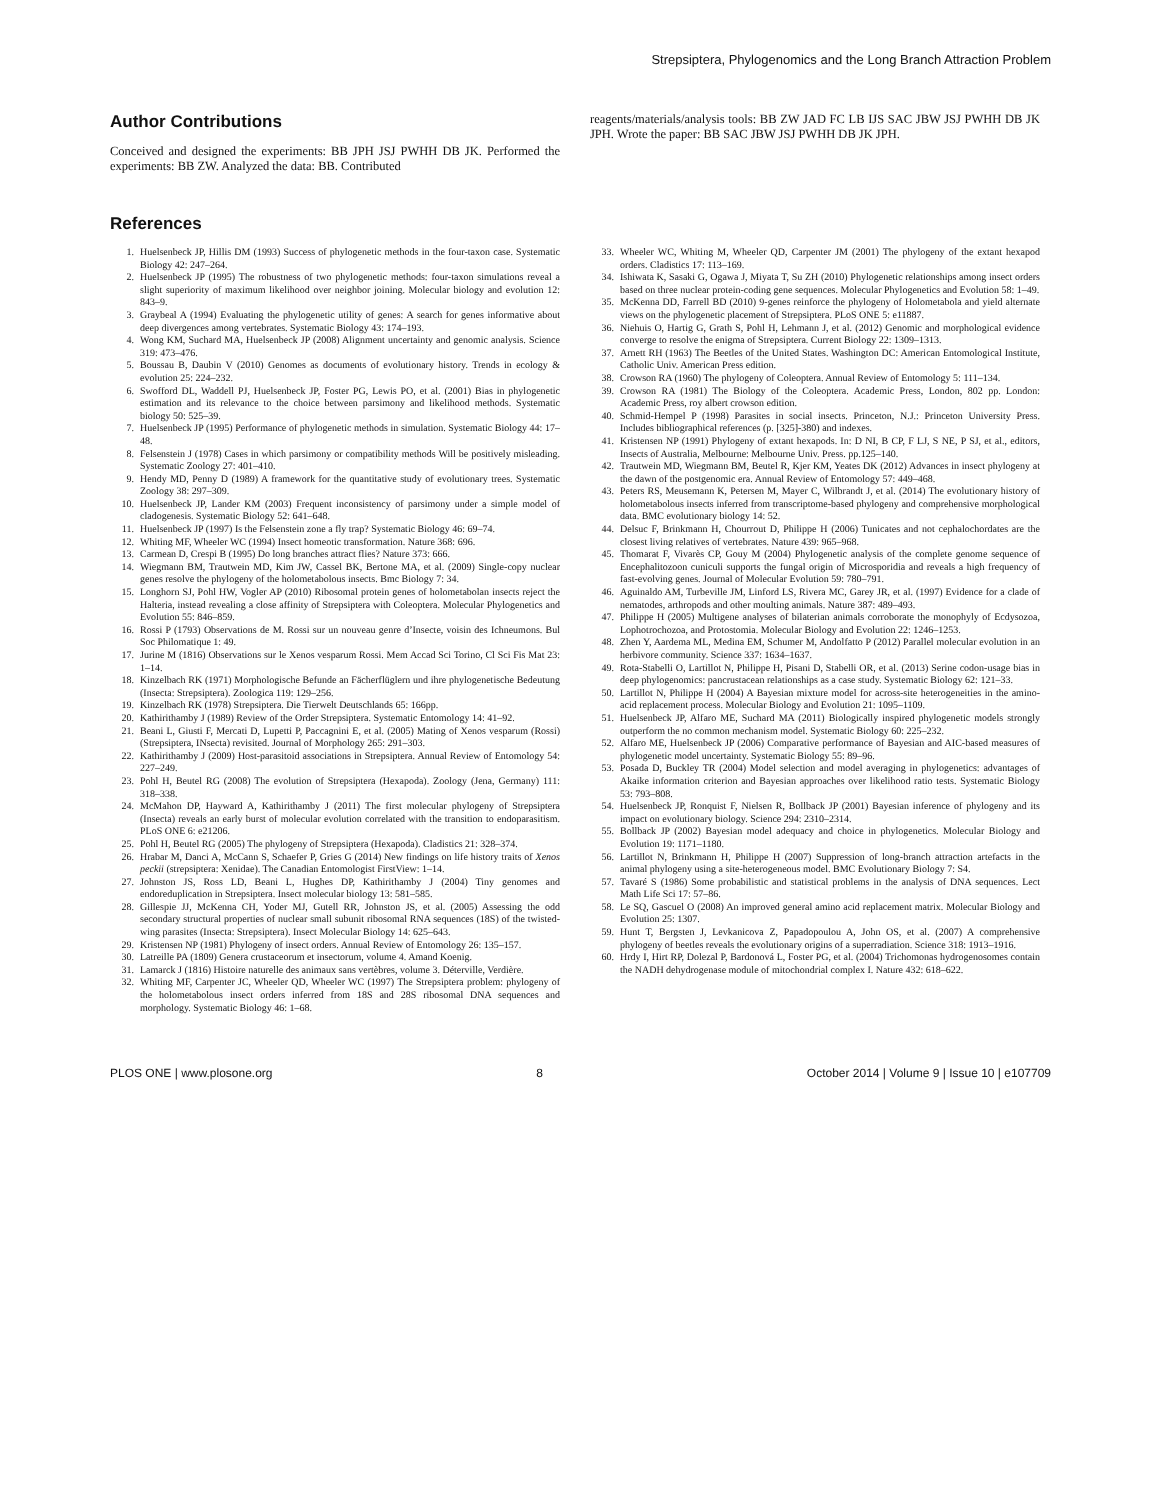Strepsiptera, Phylogenomics and the Long Branch Attraction Problem
Author Contributions
Conceived and designed the experiments: BB JPH JSJ PWHH DB JK. Performed the experiments: BB ZW. Analyzed the data: BB. Contributed
reagents/materials/analysis tools: BB ZW JAD FC LB IJS SAC JBW JSJ PWHH DB JK JPH. Wrote the paper: BB SAC JBW JSJ PWHH DB JK JPH.
References
1. Huelsenbeck JP, Hillis DM (1993) Success of phylogenetic methods in the four-taxon case. Systematic Biology 42: 247–264.
2. Huelsenbeck JP (1995) The robustness of two phylogenetic methods: four-taxon simulations reveal a slight superiority of maximum likelihood over neighbor joining. Molecular biology and evolution 12: 843–9.
3. Graybeal A (1994) Evaluating the phylogenetic utility of genes: A search for genes informative about deep divergences among vertebrates. Systematic Biology 43: 174–193.
4. Wong KM, Suchard MA, Huelsenbeck JP (2008) Alignment uncertainty and genomic analysis. Science 319: 473–476.
5. Boussau B, Daubin V (2010) Genomes as documents of evolutionary history. Trends in ecology & evolution 25: 224–232.
6. Swofford DL, Waddell PJ, Huelsenbeck JP, Foster PG, Lewis PO, et al. (2001) Bias in phylogenetic estimation and its relevance to the choice between parsimony and likelihood methods. Systematic biology 50: 525–39.
7. Huelsenbeck JP (1995) Performance of phylogenetic methods in simulation. Systematic Biology 44: 17–48.
8. Felsenstein J (1978) Cases in which parsimony or compatibility methods Will be positively misleading. Systematic Zoology 27: 401–410.
9. Hendy MD, Penny D (1989) A framework for the quantitative study of evolutionary trees. Systematic Zoology 38: 297–309.
10. Huelsenbeck JP, Lander KM (2003) Frequent inconsistency of parsimony under a simple model of cladogenesis. Systematic Biology 52: 641–648.
11. Huelsenbeck JP (1997) Is the Felsenstein zone a fly trap? Systematic Biology 46: 69–74.
12. Whiting MF, Wheeler WC (1994) Insect homeotic transformation. Nature 368: 696.
13. Carmean D, Crespi B (1995) Do long branches attract flies? Nature 373: 666.
14. Wiegmann BM, Trautwein MD, Kim JW, Cassel BK, Bertone MA, et al. (2009) Single-copy nuclear genes resolve the phylogeny of the holometabolous insects. Bmc Biology 7: 34.
15. Longhorn SJ, Pohl HW, Vogler AP (2010) Ribosomal protein genes of holometabolan insects reject the Halteria, instead revealing a close affinity of Strepsiptera with Coleoptera. Molecular Phylogenetics and Evolution 55: 846–859.
16. Rossi P (1793) Observations de M. Rossi sur un nouveau genre d’Insecte, voisin des Ichneumons. Bul Soc Philomatique 1: 49.
17. Jurine M (1816) Observations sur le Xenos vesparum Rossi. Mem Accad Sci Torino, Cl Sci Fis Mat 23: 1–14.
18. Kinzelbach RK (1971) Morphologische Befunde an Fächerflüglern und ihre phylogenetische Bedeutung (Insecta: Strepsiptera). Zoologica 119: 129–256.
19. Kinzelbach RK (1978) Strepsiptera. Die Tierwelt Deutschlands 65: 166pp.
20. Kathirithamby J (1989) Review of the Order Strepsiptera. Systematic Entomology 14: 41–92.
21. Beani L, Giusti F, Mercati D, Lupetti P, Paccagnini E, et al. (2005) Mating of Xenos vesparum (Rossi) (Strepsiptera, INsecta) revisited. Journal of Morphology 265: 291–303.
22. Kathirithamby J (2009) Host-parasitoid associations in Strepsiptera. Annual Review of Entomology 54: 227–249.
23. Pohl H, Beutel RG (2008) The evolution of Strepsiptera (Hexapoda). Zoology (Jena, Germany) 111: 318–338.
24. McMahon DP, Hayward A, Kathirithamby J (2011) The first molecular phylogeny of Strepsiptera (Insecta) reveals an early burst of molecular evolution correlated with the transition to endoparasitism. PLoS ONE 6: e21206.
25. Pohl H, Beutel RG (2005) The phylogeny of Strepsiptera (Hexapoda). Cladistics 21: 328–374.
26. Hrabar M, Danci A, McCann S, Schaefer P, Gries G (2014) New findings on life history traits of Xenos peckii (strepsiptera: Xenidae). The Canadian Entomologist FirstView: 1–14.
27. Johnston JS, Ross LD, Beani L, Hughes DP, Kathirithamby J (2004) Tiny genomes and endoreduplication in Strepsiptera. Insect molecular biology 13: 581–585.
28. Gillespie JJ, McKenna CH, Yoder MJ, Gutell RR, Johnston JS, et al. (2005) Assessing the odd secondary structural properties of nuclear small subunit ribosomal RNA sequences (18S) of the twisted-wing parasites (Insecta: Strepsiptera). Insect Molecular Biology 14: 625–643.
29. Kristensen NP (1981) Phylogeny of insect orders. Annual Review of Entomology 26: 135–157.
30. Latreille PA (1809) Genera crustaceorum et insectorum, volume 4. Amand Koenig.
31. Lamarck J (1816) Histoire naturelle des animaux sans vertèbres, volume 3. Déterville, Verdière.
32. Whiting MF, Carpenter JC, Wheeler QD, Wheeler WC (1997) The Strepsiptera problem: phylogeny of the holometabolous insect orders inferred from 18S and 28S ribosomal DNA sequences and morphology. Systematic Biology 46: 1–68.
33. Wheeler WC, Whiting M, Wheeler QD, Carpenter JM (2001) The phylogeny of the extant hexapod orders. Cladistics 17: 113–169.
34. Ishiwata K, Sasaki G, Ogawa J, Miyata T, Su ZH (2010) Phylogenetic relationships among insect orders based on three nuclear protein-coding gene sequences. Molecular Phylogenetics and Evolution 58: 1–49.
35. McKenna DD, Farrell BD (2010) 9-genes reinforce the phylogeny of Holometabola and yield alternate views on the phylogenetic placement of Strepsiptera. PLoS ONE 5: e11887.
36. Niehuis O, Hartig G, Grath S, Pohl H, Lehmann J, et al. (2012) Genomic and morphological evidence converge to resolve the enigma of Strepsiptera. Current Biology 22: 1309–1313.
37. Arnett RH (1963) The Beetles of the United States. Washington DC: American Entomological Institute, Catholic Univ. American Press edition.
38. Crowson RA (1960) The phylogeny of Coleoptera. Annual Review of Entomology 5: 111–134.
39. Crowson RA (1981) The Biology of the Coleoptera. Academic Press, London, 802 pp. London: Academic Press, roy albert crowson edition.
40. Schmid-Hempel P (1998) Parasites in social insects. Princeton, N.J.: Princeton University Press. Includes bibliographical references (p. [325]-380) and indexes.
41. Kristensen NP (1991) Phylogeny of extant hexapods. In: D NI, B CP, F LJ, S NE, P SJ, et al., editors, Insects of Australia, Melbourne: Melbourne Univ. Press. pp.125–140.
42. Trautwein MD, Wiegmann BM, Beutel R, Kjer KM, Yeates DK (2012) Advances in insect phylogeny at the dawn of the postgenomic era. Annual Review of Entomology 57: 449–468.
43. Peters RS, Meusemann K, Petersen M, Mayer C, Wilbrandt J, et al. (2014) The evolutionary history of holometabolous insects inferred from transcriptome-based phylogeny and comprehensive morphological data. BMC evolutionary biology 14: 52.
44. Delsuc F, Brinkmann H, Chourrout D, Philippe H (2006) Tunicates and not cephalochordates are the closest living relatives of vertebrates. Nature 439: 965–968.
45. Thomarat F, Vivarès CP, Gouy M (2004) Phylogenetic analysis of the complete genome sequence of Encephalitozoon cuniculi supports the fungal origin of Microsporidia and reveals a high frequency of fast-evolving genes. Journal of Molecular Evolution 59: 780–791.
46. Aguinaldo AM, Turbeville JM, Linford LS, Rivera MC, Garey JR, et al. (1997) Evidence for a clade of nematodes, arthropods and other moulting animals. Nature 387: 489–493.
47. Philippe H (2005) Multigene analyses of bilaterian animals corroborate the monophyly of Ecdysozoa, Lophotrochozoa, and Protostomia. Molecular Biology and Evolution 22: 1246–1253.
48. Zhen Y, Aardema ML, Medina EM, Schumer M, Andolfatto P (2012) Parallel molecular evolution in an herbivore community. Science 337: 1634–1637.
49. Rota-Stabelli O, Lartillot N, Philippe H, Pisani D, Stabelli OR, et al. (2013) Serine codon-usage bias in deep phylogenomics: pancrustacean relationships as a case study. Systematic Biology 62: 121–33.
50. Lartillot N, Philippe H (2004) A Bayesian mixture model for across-site heterogeneities in the amino-acid replacement process. Molecular Biology and Evolution 21: 1095–1109.
51. Huelsenbeck JP, Alfaro ME, Suchard MA (2011) Biologically inspired phylogenetic models strongly outperform the no common mechanism model. Systematic Biology 60: 225–232.
52. Alfaro ME, Huelsenbeck JP (2006) Comparative performance of Bayesian and AIC-based measures of phylogenetic model uncertainty. Systematic Biology 55: 89–96.
53. Posada D, Buckley TR (2004) Model selection and model averaging in phylogenetics: advantages of Akaike information criterion and Bayesian approaches over likelihood ratio tests. Systematic Biology 53: 793–808.
54. Huelsenbeck JP, Ronquist F, Nielsen R, Bollback JP (2001) Bayesian inference of phylogeny and its impact on evolutionary biology. Science 294: 2310–2314.
55. Bollback JP (2002) Bayesian model adequacy and choice in phylogenetics. Molecular Biology and Evolution 19: 1171–1180.
56. Lartillot N, Brinkmann H, Philippe H (2007) Suppression of long-branch attraction artefacts in the animal phylogeny using a site-heterogeneous model. BMC Evolutionary Biology 7: S4.
57. Tavaré S (1986) Some probabilistic and statistical problems in the analysis of DNA sequences. Lect Math Life Sci 17: 57–86.
58. Le SQ, Gascuel O (2008) An improved general amino acid replacement matrix. Molecular Biology and Evolution 25: 1307.
59. Hunt T, Bergsten J, Levkanicova Z, Papadopoulou A, John OS, et al. (2007) A comprehensive phylogeny of beetles reveals the evolutionary origins of a superradiation. Science 318: 1913–1916.
60. Hrdy I, Hirt RP, Dolezal P, Bardonová L, Foster PG, et al. (2004) Trichomonas hydrogenosomes contain the NADH dehydrogenase module of mitochondrial complex I. Nature 432: 618–622.
PLOS ONE | www.plosone.org 8 October 2014 | Volume 9 | Issue 10 | e107709